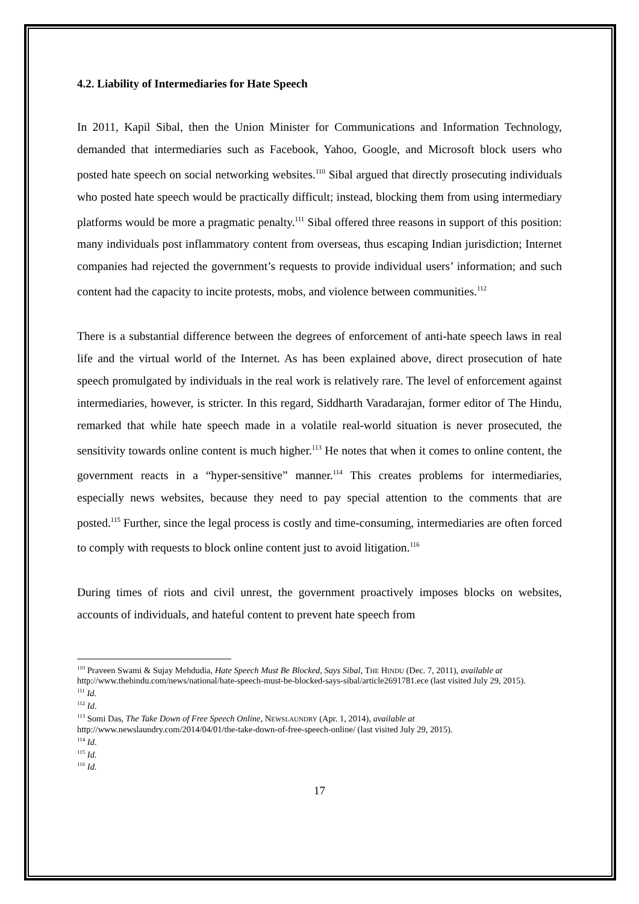4.2. Liability of Intermediaries for Hate Speech
In 2011, Kapil Sibal, then the Union Minister for Communications and Information Technology, demanded that intermediaries such as Facebook, Yahoo, Google, and Microsoft block users who posted hate speech on social networking websites.<sup>110</sup> Sibal argued that directly prosecuting individuals who posted hate speech would be practically difficult; instead, blocking them from using intermediary platforms would be more a pragmatic penalty.<sup>111</sup> Sibal offered three reasons in support of this position: many individuals post inflammatory content from overseas, thus escaping Indian jurisdiction; Internet companies had rejected the government’s requests to provide individual users’ information; and such content had the capacity to incite protests, mobs, and violence between communities.<sup>112</sup>
There is a substantial difference between the degrees of enforcement of anti-hate speech laws in real life and the virtual world of the Internet. As has been explained above, direct prosecution of hate speech promulgated by individuals in the real work is relatively rare. The level of enforcement against intermediaries, however, is stricter. In this regard, Siddharth Varadarajan, former editor of The Hindu, remarked that while hate speech made in a volatile real-world situation is never prosecuted, the sensitivity towards online content is much higher.<sup>113</sup> He notes that when it comes to online content, the government reacts in a “hyper-sensitive” manner.<sup>114</sup> This creates problems for intermediaries, especially news websites, because they need to pay special attention to the comments that are posted.<sup>115</sup> Further, since the legal process is costly and time-consuming, intermediaries are often forced to comply with requests to block online content just to avoid litigation.<sup>116</sup>
During times of riots and civil unrest, the government proactively imposes blocks on websites, accounts of individuals, and hateful content to prevent hate speech from
<sup>110</sup> Praveen Swami & Sujay Mehdudia, Hate Speech Must Be Blocked, Says Sibal, THE HINDU (Dec. 7, 2011), available at http://www.thehindu.com/news/national/hate-speech-must-be-blocked-says-sibal/article2691781.ece (last visited July 29, 2015).
<sup>111</sup> Id.
<sup>112</sup> Id.
<sup>113</sup> Somi Das, The Take Down of Free Speech Online, NEWSLAUNDRY (Apr. 1, 2014), available at http://www.newslaundry.com/2014/04/01/the-take-down-of-free-speech-online/ (last visited July 29, 2015).
<sup>114</sup> Id.
<sup>115</sup> Id.
<sup>116</sup> Id.
17